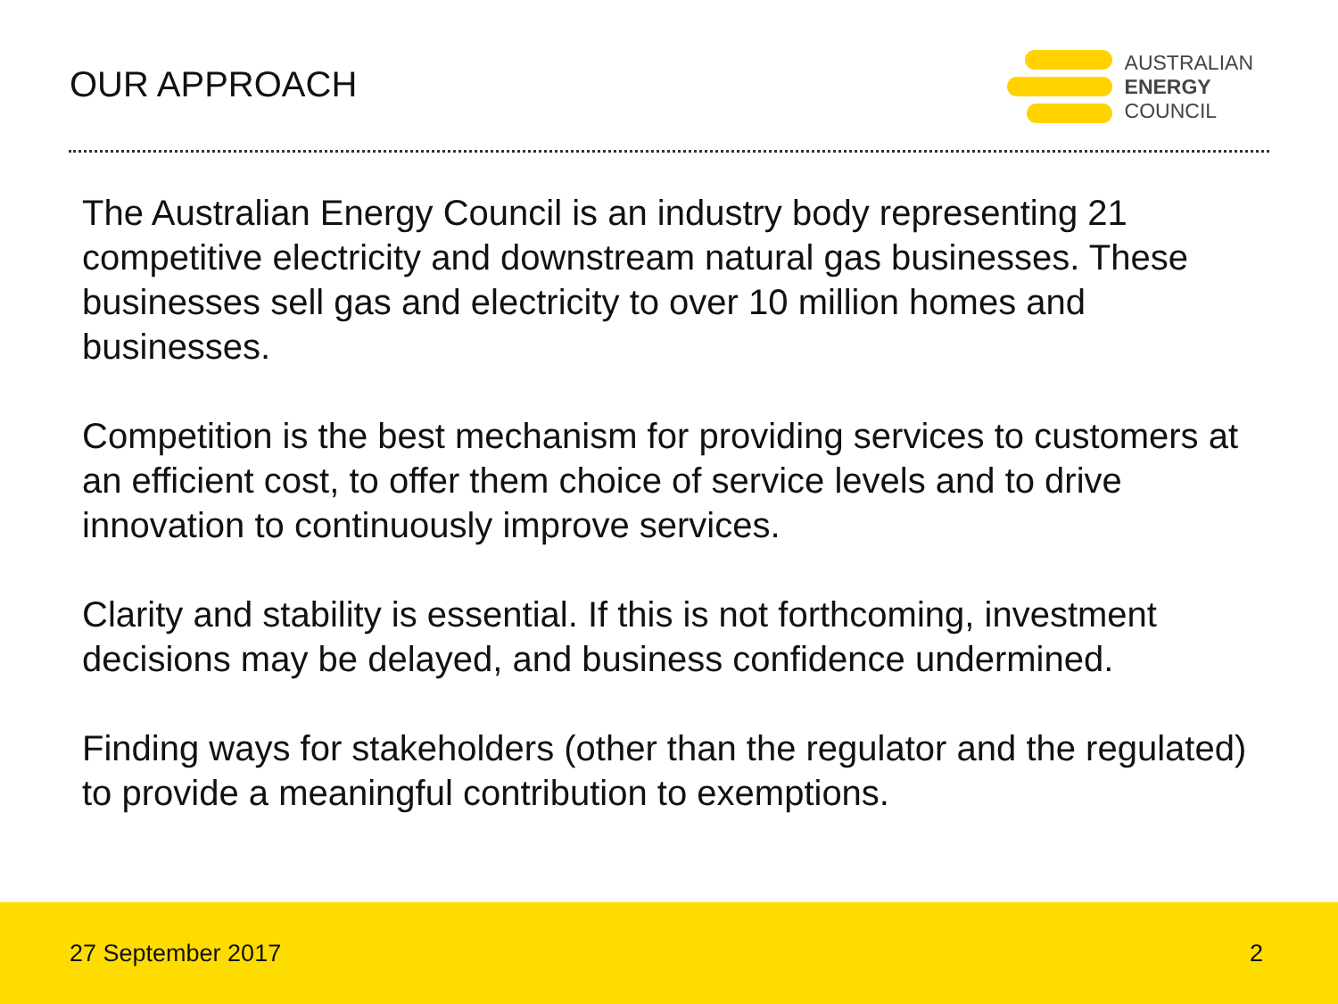OUR APPROACH
AUSTRALIAN
ENERGY
COUNCIL
The Australian Energy Council is an industry body representing 21 competitive electricity and downstream natural gas businesses. These businesses sell gas and electricity to over 10 million homes and businesses.
Competition is the best mechanism for providing services to customers at an efficient cost, to offer them choice of service levels and to drive innovation to continuously improve services.
Clarity and stability is essential. If this is not forthcoming, investment decisions may be delayed, and business confidence undermined.
Finding ways for stakeholders (other than the regulator and the regulated) to provide a meaningful contribution to exemptions.
27 September 2017 2